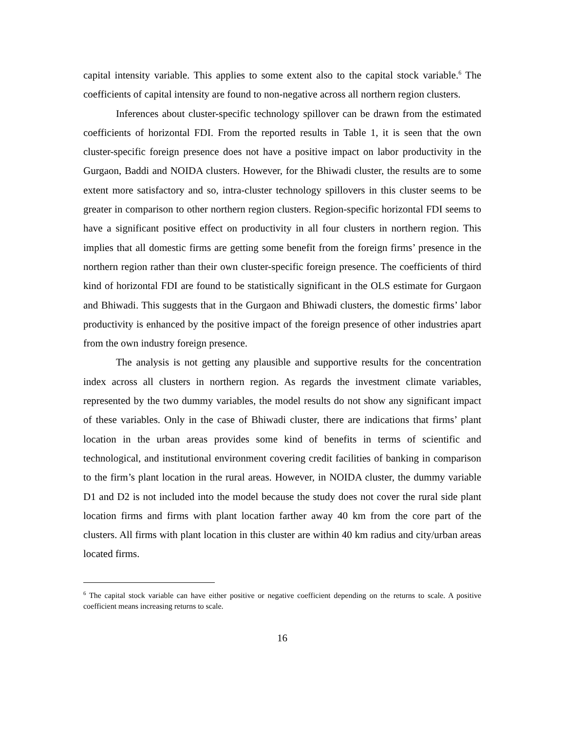capital intensity variable. This applies to some extent also to the capital stock variable.<sup>6</sup> The coefficients of capital intensity are found to non-negative across all northern region clusters.
Inferences about cluster-specific technology spillover can be drawn from the estimated coefficients of horizontal FDI. From the reported results in Table 1, it is seen that the own cluster-specific foreign presence does not have a positive impact on labor productivity in the Gurgaon, Baddi and NOIDA clusters. However, for the Bhiwadi cluster, the results are to some extent more satisfactory and so, intra-cluster technology spillovers in this cluster seems to be greater in comparison to other northern region clusters. Region-specific horizontal FDI seems to have a significant positive effect on productivity in all four clusters in northern region. This implies that all domestic firms are getting some benefit from the foreign firms’ presence in the northern region rather than their own cluster-specific foreign presence. The coefficients of third kind of horizontal FDI are found to be statistically significant in the OLS estimate for Gurgaon and Bhiwadi. This suggests that in the Gurgaon and Bhiwadi clusters, the domestic firms’ labor productivity is enhanced by the positive impact of the foreign presence of other industries apart from the own industry foreign presence.
The analysis is not getting any plausible and supportive results for the concentration index across all clusters in northern region. As regards the investment climate variables, represented by the two dummy variables, the model results do not show any significant impact of these variables. Only in the case of Bhiwadi cluster, there are indications that firms’ plant location in the urban areas provides some kind of benefits in terms of scientific and technological, and institutional environment covering credit facilities of banking in comparison to the firm’s plant location in the rural areas. However, in NOIDA cluster, the dummy variable D1 and D2 is not included into the model because the study does not cover the rural side plant location firms and firms with plant location farther away 40 km from the core part of the clusters. All firms with plant location in this cluster are within 40 km radius and city/urban areas located firms.
<sup>6</sup> The capital stock variable can have either positive or negative coefficient depending on the returns to scale. A positive coefficient means increasing returns to scale.
16